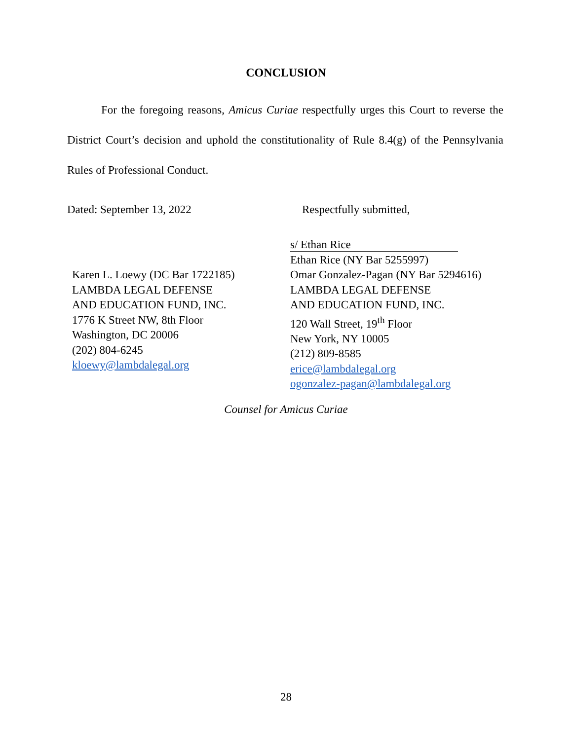CONCLUSION
For the foregoing reasons, Amicus Curiae respectfully urges this Court to reverse the District Court’s decision and uphold the constitutionality of Rule 8.4(g) of the Pennsylvania Rules of Professional Conduct.
Dated: September 13, 2022 Respectfully submitted,
s/ Ethan Rice
Ethan Rice (NY Bar 5255997)
Omar Gonzalez-Pagan (NY Bar 5294616)
LAMBDA LEGAL DEFENSE
AND EDUCATION FUND, INC.
120 Wall Street, 19<sup>th</sup> Floor
New York, NY 10005
(212) 809-8585
erice@lambdalegal.org
ogonzalez-pagan@lambdalegal.org
Karen L. Loewy (DC Bar 1722185)
LAMBDA LEGAL DEFENSE
AND EDUCATION FUND, INC.
1776 K Street NW, 8th Floor
Washington, DC 20006
(202) 804-6245
kloewy@lambdalegal.org
Counsel for Amicus Curiae
28